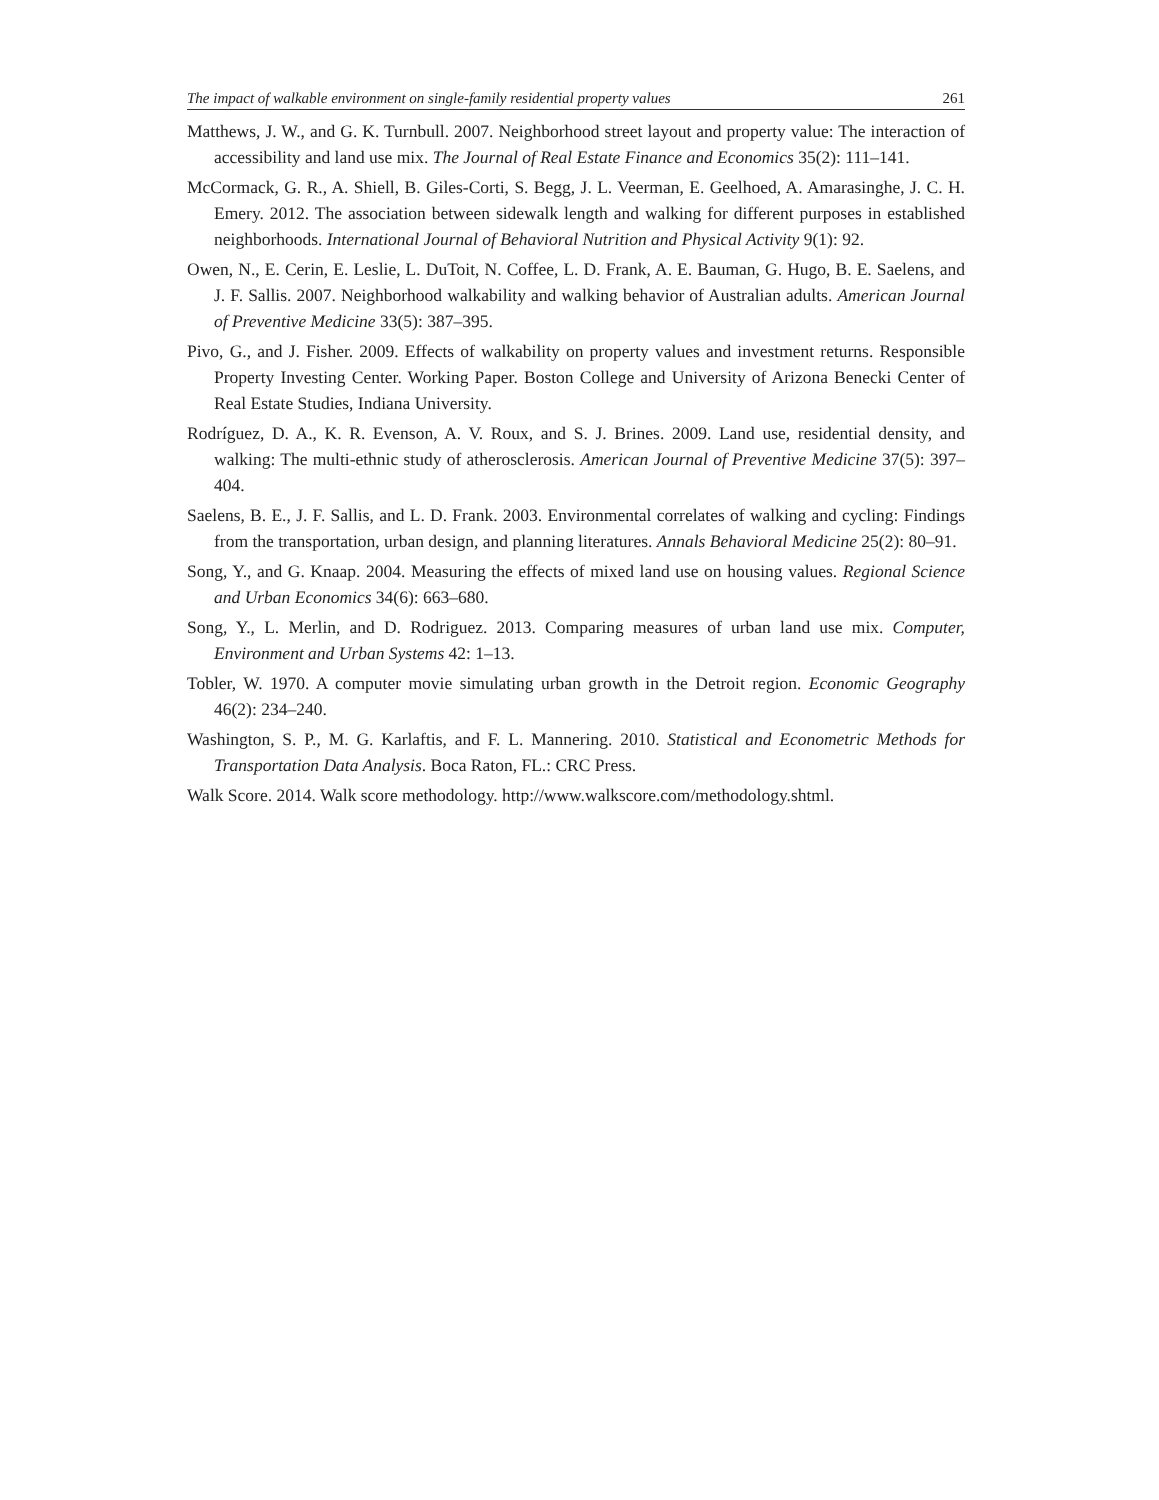The impact of walkable environment on single-family residential property values 261
Matthews, J. W., and G. K. Turnbull. 2007. Neighborhood street layout and property value: The interaction of accessibility and land use mix. The Journal of Real Estate Finance and Economics 35(2): 111–141.
McCormack, G. R., A. Shiell, B. Giles-Corti, S. Begg, J. L. Veerman, E. Geelhoed, A. Amarasinghe, J. C. H. Emery. 2012. The association between sidewalk length and walking for different purposes in established neighborhoods. International Journal of Behavioral Nutrition and Physical Activity 9(1): 92.
Owen, N., E. Cerin, E. Leslie, L. DuToit, N. Coffee, L. D. Frank, A. E. Bauman, G. Hugo, B. E. Saelens, and J. F. Sallis. 2007. Neighborhood walkability and walking behavior of Australian adults. American Journal of Preventive Medicine 33(5): 387–395.
Pivo, G., and J. Fisher. 2009. Effects of walkability on property values and investment returns. Responsible Property Investing Center. Working Paper. Boston College and University of Arizona Benecki Center of Real Estate Studies, Indiana University.
Rodríguez, D. A., K. R. Evenson, A. V. Roux, and S. J. Brines. 2009. Land use, residential density, and walking: The multi-ethnic study of atherosclerosis. American Journal of Preventive Medicine 37(5): 397–404.
Saelens, B. E., J. F. Sallis, and L. D. Frank. 2003. Environmental correlates of walking and cycling: Findings from the transportation, urban design, and planning literatures. Annals Behavioral Medicine 25(2): 80–91.
Song, Y., and G. Knaap. 2004. Measuring the effects of mixed land use on housing values. Regional Science and Urban Economics 34(6): 663–680.
Song, Y., L. Merlin, and D. Rodriguez. 2013. Comparing measures of urban land use mix. Computer, Environment and Urban Systems 42: 1–13.
Tobler, W. 1970. A computer movie simulating urban growth in the Detroit region. Economic Geography 46(2): 234–240.
Washington, S. P., M. G. Karlaftis, and F. L. Mannering. 2010. Statistical and Econometric Methods for Transportation Data Analysis. Boca Raton, FL.: CRC Press.
Walk Score. 2014. Walk score methodology. http://www.walkscore.com/methodology.shtml.